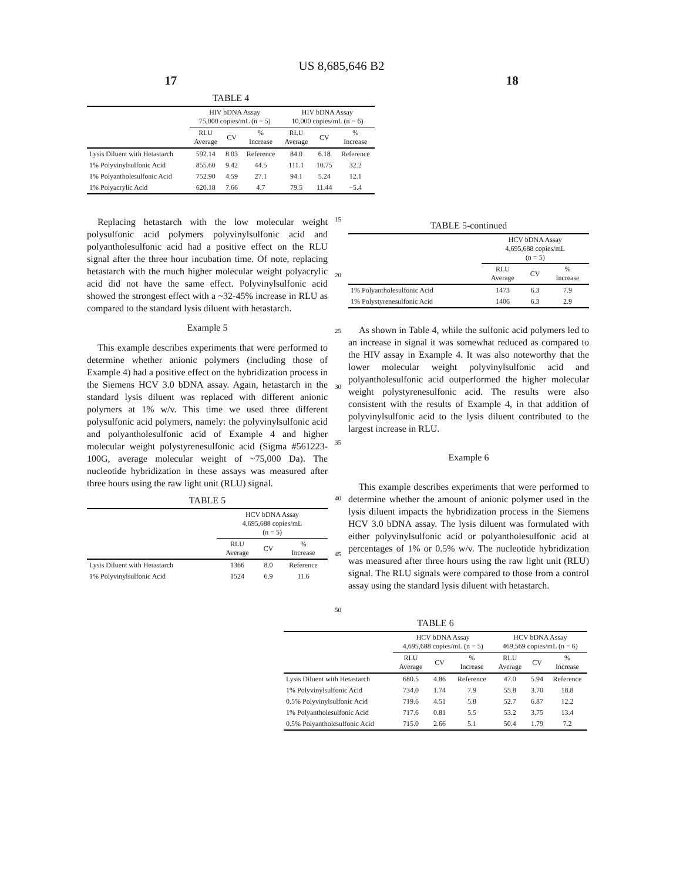US 8,685,646 B2
17 18
TABLE 4
| | HIV bDNA Assay 75,000 copies/mL (n = 5) | | | HIV bDNA Assay 10,000 copies/mL (n = 6) | | |
| --- | --- | --- | --- | --- | --- | --- |
| | RLU Average | CV | % Increase | RLU Average | CV | % Increase |
| Lysis Diluent with Hetastarch | 592.14 | 8.03 | Reference | 84.0 | 6.18 | Reference |
| 1% Polyvinylsulfonic Acid | 855.60 | 9.42 | 44.5 | 111.1 | 10.75 | 32.2 |
| 1% Polyantholesulfonic Acid | 752.90 | 4.59 | 27.1 | 94.1 | 5.24 | 12.1 |
| 1% Polyacrylic Acid | 620.18 | 7.66 | 4.7 | 79.5 | 11.44 | −5.4 |
Replacing hetastarch with the low molecular weight polysulfonic acid polymers polyvinylsulfonic acid and polyantholesulfonic acid had a positive effect on the RLU signal after the three hour incubation time. Of note, replacing hetastarch with the much higher molecular weight polyacrylic acid did not have the same effect. Polyvinylsulfonic acid showed the strongest effect with a ~32-45% increase in RLU as compared to the standard lysis diluent with hetastarch.
Example 5
This example describes experiments that were performed to determine whether anionic polymers (including those of Example 4) had a positive effect on the hybridization process in the Siemens HCV 3.0 bDNA assay. Again, hetastarch in the standard lysis diluent was replaced with different anionic polymers at 1% w/v. This time we used three different polysulfonic acid polymers, namely: the polyvinylsulfonic acid and polyantholesulfonic acid of Example 4 and higher molecular weight polystyrenesulfonic acid (Sigma #561223-100G, average molecular weight of ~75,000 Da). The nucleotide hybridization in these assays was measured after three hours using the raw light unit (RLU) signal.
TABLE 5
| | HCV bDNA Assay 4,695,688 copies/mL (n = 5) | | |
| --- | --- | --- | --- |
| | RLU Average | CV | % Increase |
| Lysis Diluent with Hetastarch | 1366 | 8.0 | Reference |
| 1% Polyvinylsulfonic Acid | 1524 | 6.9 | 11.6 |
15
20
25
30
35
40
45
50
TABLE 5-continued
| | HCV bDNA Assay 4,695,688 copies/mL (n = 5) | | |
| --- | --- | --- | --- |
| | RLU Average | CV | % Increase |
| 1% Polyantholesulfonic Acid | 1473 | 6.3 | 7.9 |
| 1% Polystyrenesulfonic Acid | 1406 | 6.3 | 2.9 |
As shown in Table 4, while the sulfonic acid polymers led to an increase in signal it was somewhat reduced as compared to the HIV assay in Example 4. It was also noteworthy that the lower molecular weight polyvinylsulfonic acid and polyantholesulfonic acid outperformed the higher molecular weight polystyrenesulfonic acid. The results were also consistent with the results of Example 4, in that addition of polyvinylsulfonic acid to the lysis diluent contributed to the largest increase in RLU.
Example 6
This example describes experiments that were performed to determine whether the amount of anionic polymer used in the lysis diluent impacts the hybridization process in the Siemens HCV 3.0 bDNA assay. The lysis diluent was formulated with either polyvinylsulfonic acid or polyantholesulfonic acid at percentages of 1% or 0.5% w/v. The nucleotide hybridization was measured after three hours using the raw light unit (RLU) signal. The RLU signals were compared to those from a control assay using the standard lysis diluent with hetastarch.
TABLE 6
| | HCV bDNA Assay 4,695,688 copies/mL (n = 5) | | | HCV bDNA Assay 469,569 copies/mL (n = 6) | | |
| --- | --- | --- | --- | --- | --- | --- |
| | RLU Average | CV | % Increase | RLU Average | CV | % Increase |
| Lysis Diluent with Hetastarch | 680.5 | 4.86 | Reference | 47.0 | 5.94 | Reference |
| 1% Polyvinylsulfonic Acid | 734.0 | 1.74 | 7.9 | 55.8 | 3.70 | 18.8 |
| 0.5% Polyvinylsulfonic Acid | 719.6 | 4.51 | 5.8 | 52.7 | 6.87 | 12.2 |
| 1% Polyantholesulfonic Acid | 717.6 | 0.81 | 5.5 | 53.2 | 3.75 | 13.4 |
| 0.5% Polyantholesulfonic Acid | 715.0 | 2.66 | 5.1 | 50.4 | 1.79 | 7.2 |